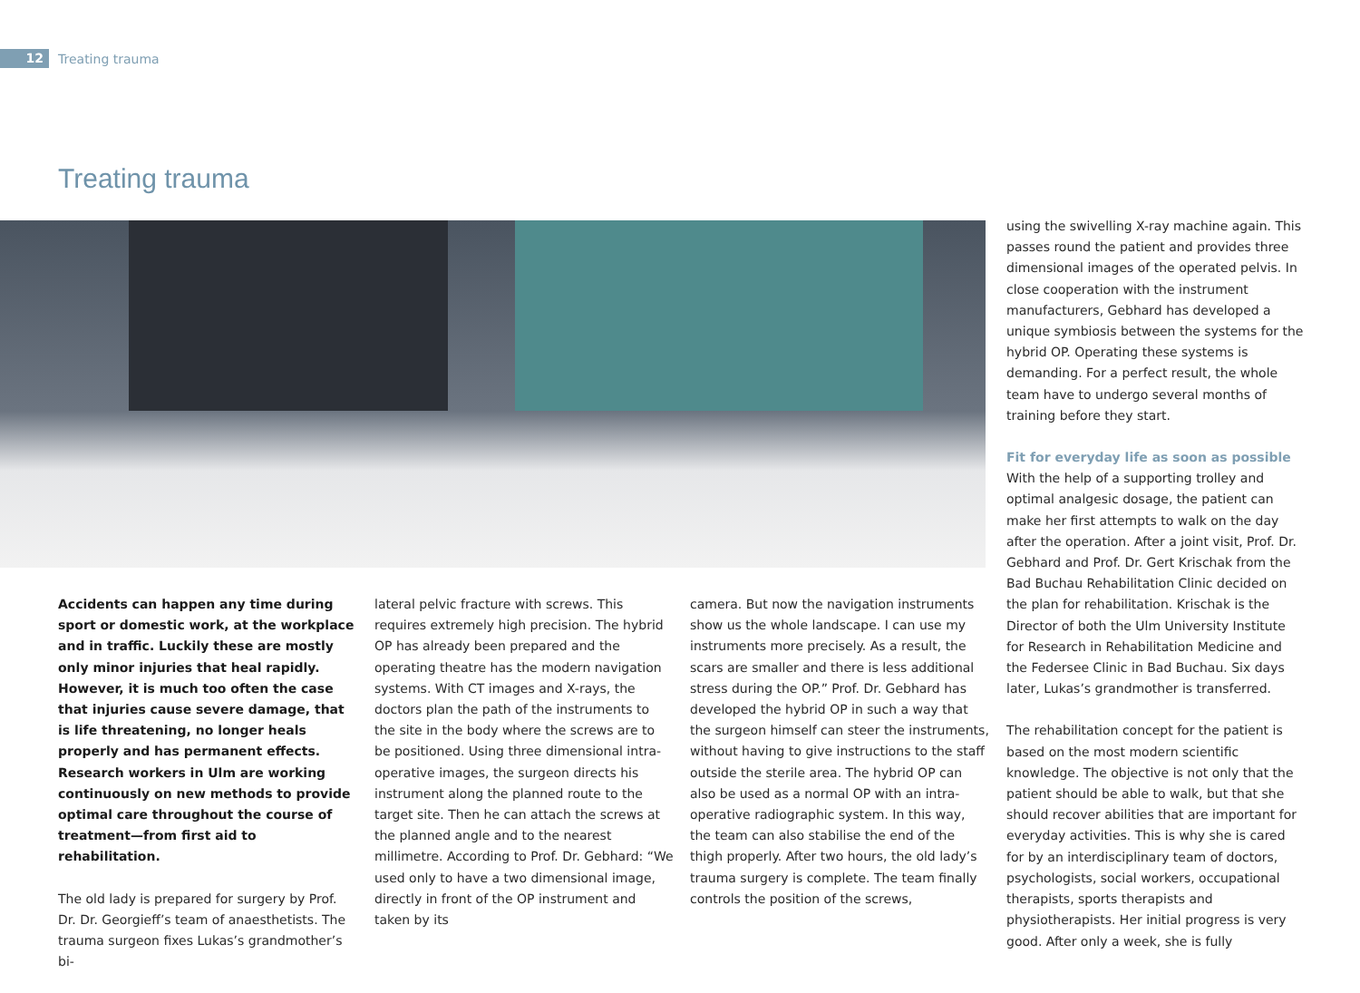12 Treating trauma
Treating trauma
Accidents can happen any time during sport or domestic work, at the workplace and in traffic. Luckily these are mostly only minor injuries that heal rapidly. However, it is much too often the case that injuries cause severe damage, that is life threatening, no longer heals properly and has permanent effects. Research workers in Ulm are working continuously on new methods to provide optimal care throughout the course of treatment—from first aid to rehabilitation.
The old lady is prepared for surgery by Prof. Dr. Dr. Georgieff’s team of anaesthetists. The trauma surgeon fixes Lukas’s grandmother’s bi-
lateral pelvic fracture with screws. This requires extremely high precision. The hybrid OP has already been prepared and the operating theatre has the modern navigation systems. With CT images and X-rays, the doctors plan the path of the instruments to the site in the body where the screws are to be positioned. Using three dimensional intra-operative images, the surgeon directs his instrument along the planned route to the target site. Then he can attach the screws at the planned angle and to the nearest millimetre. According to Prof. Dr. Gebhard: “We used only to have a two dimensional image, directly in front of the OP instrument and taken by its
camera. But now the navigation instruments show us the whole landscape. I can use my instruments more precisely. As a result, the scars are smaller and there is less additional stress during the OP.” Prof. Dr. Gebhard has developed the hybrid OP in such a way that the surgeon himself can steer the instruments, without having to give instructions to the staff outside the sterile area. The hybrid OP can also be used as a normal OP with an intra-operative radiographic system. In this way, the team can also stabilise the end of the thigh properly. After two hours, the old lady’s trauma surgery is complete. The team finally controls the position of the screws,
using the swivelling X-ray machine again. This passes round the patient and provides three dimensional images of the operated pelvis. In close cooperation with the instrument manufacturers, Gebhard has developed a unique symbiosis between the systems for the hybrid OP. Operating these systems is demanding. For a perfect result, the whole team have to undergo several months of training before they start.
Fit for everyday life as soon as possible
With the help of a supporting trolley and optimal analgesic dosage, the patient can make her first attempts to walk on the day after the operation. After a joint visit, Prof. Dr. Gebhard and Prof. Dr. Gert Krischak from the Bad Buchau Rehabilitation Clinic decided on the plan for rehabilitation. Krischak is the Director of both the Ulm University Institute for Research in Rehabilitation Medicine and the Federsee Clinic in Bad Buchau. Six days later, Lukas’s grandmother is transferred.
The rehabilitation concept for the patient is based on the most modern scientific knowledge. The objective is not only that the patient should be able to walk, but that she should recover abilities that are important for everyday activities. This is why she is cared for by an interdisciplinary team of doctors, psychologists, social workers, occupational therapists, sports therapists and physiotherapists. Her initial progress is very good. After only a week, she is fully